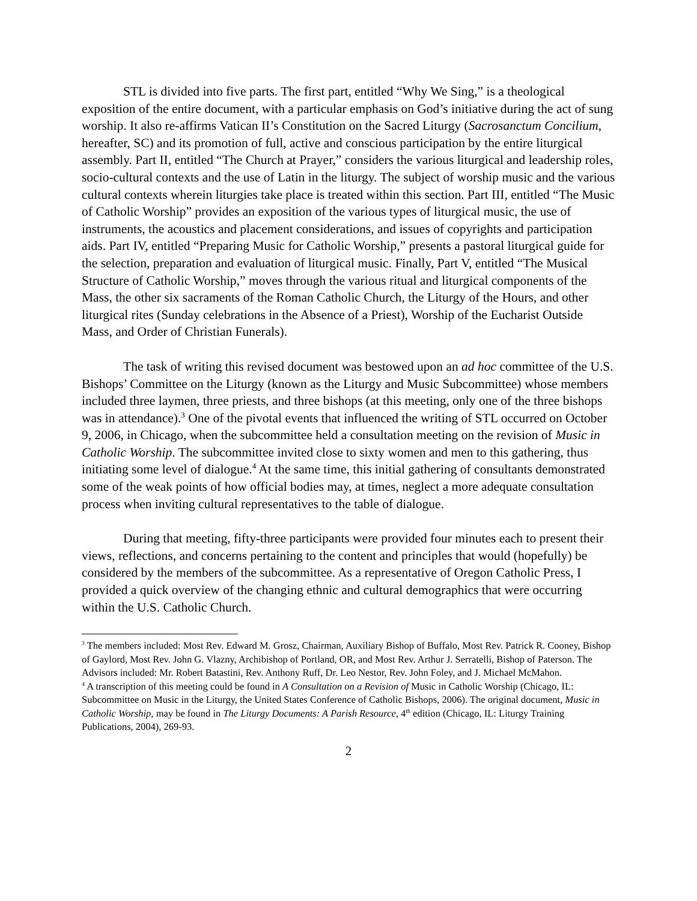STL is divided into five parts. The first part, entitled “Why We Sing,” is a theological exposition of the entire document, with a particular emphasis on God’s initiative during the act of sung worship. It also re-affirms Vatican II’s Constitution on the Sacred Liturgy (Sacrosanctum Concilium, hereafter, SC) and its promotion of full, active and conscious participation by the entire liturgical assembly. Part II, entitled “The Church at Prayer,” considers the various liturgical and leadership roles, socio-cultural contexts and the use of Latin in the liturgy. The subject of worship music and the various cultural contexts wherein liturgies take place is treated within this section. Part III, entitled “The Music of Catholic Worship” provides an exposition of the various types of liturgical music, the use of instruments, the acoustics and placement considerations, and issues of copyrights and participation aids. Part IV, entitled “Preparing Music for Catholic Worship,” presents a pastoral liturgical guide for the selection, preparation and evaluation of liturgical music. Finally, Part V, entitled “The Musical Structure of Catholic Worship,” moves through the various ritual and liturgical components of the Mass, the other six sacraments of the Roman Catholic Church, the Liturgy of the Hours, and other liturgical rites (Sunday celebrations in the Absence of a Priest), Worship of the Eucharist Outside Mass, and Order of Christian Funerals).
The task of writing this revised document was bestowed upon an ad hoc committee of the U.S. Bishops’ Committee on the Liturgy (known as the Liturgy and Music Subcommittee) whose members included three laymen, three priests, and three bishops (at this meeting, only one of the three bishops was in attendance).<sup>3</sup> One of the pivotal events that influenced the writing of STL occurred on October 9, 2006, in Chicago, when the subcommittee held a consultation meeting on the revision of Music in Catholic Worship. The subcommittee invited close to sixty women and men to this gathering, thus initiating some level of dialogue.<sup>4</sup> At the same time, this initial gathering of consultants demonstrated some of the weak points of how official bodies may, at times, neglect a more adequate consultation process when inviting cultural representatives to the table of dialogue.
During that meeting, fifty-three participants were provided four minutes each to present their views, reflections, and concerns pertaining to the content and principles that would (hopefully) be considered by the members of the subcommittee. As a representative of Oregon Catholic Press, I provided a quick overview of the changing ethnic and cultural demographics that were occurring within the U.S. Catholic Church.
<sup>3</sup> The members included: Most Rev. Edward M. Grosz, Chairman, Auxiliary Bishop of Buffalo, Most Rev. Patrick R. Cooney, Bishop of Gaylord, Most Rev. John G. Vlazny, Archibishop of Portland, OR, and Most Rev. Arthur J. Serratelli, Bishop of Paterson. The Advisors included: Mr. Robert Batastini, Rev. Anthony Ruff, Dr. Leo Nestor, Rev. John Foley, and J. Michael McMahon.
<sup>4</sup> A transcription of this meeting could be found in A Consultation on a Revision of Music in Catholic Worship (Chicago, IL: Subcommittee on Music in the Liturgy, the United States Conference of Catholic Bishops, 2006). The original document, Music in Catholic Worship, may be found in The Liturgy Documents: A Parish Resource, 4<sup>th</sup> edition (Chicago, IL: Liturgy Training Publications, 2004), 269-93.
2